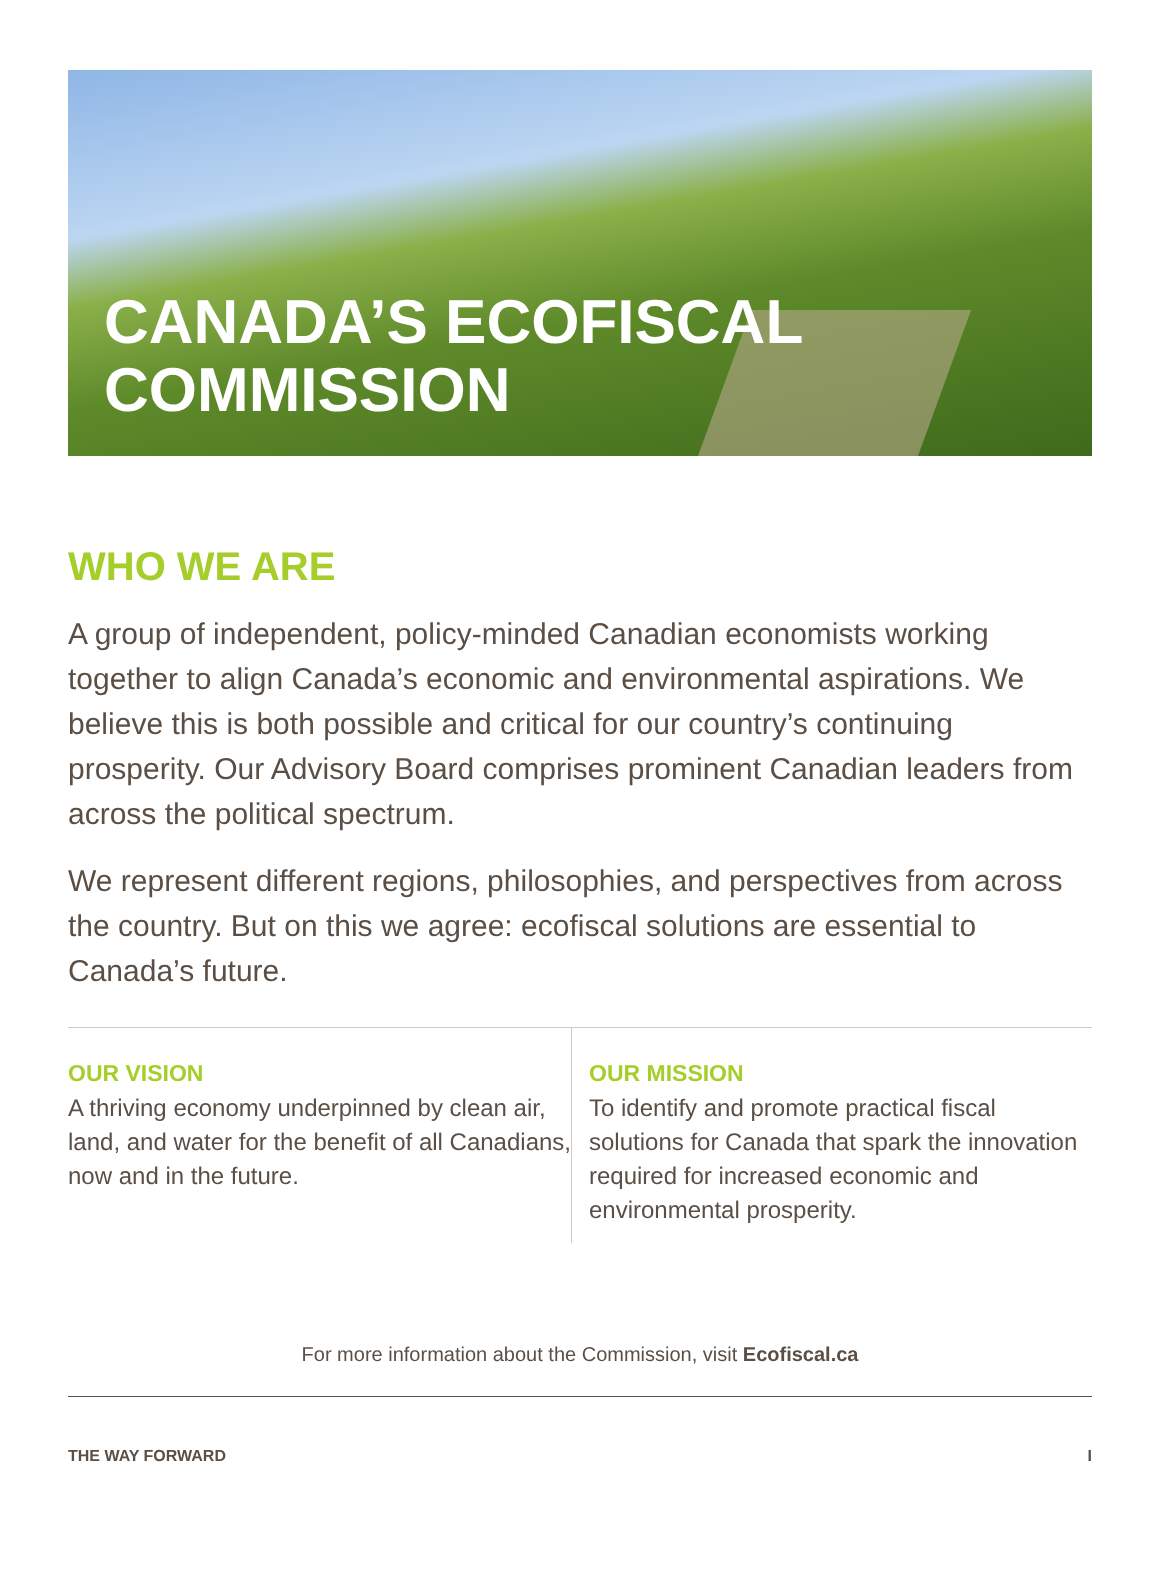CANADA’S ECOFISCAL
COMMISSION
WHO WE ARE
A group of independent, policy-minded Canadian economists working together to align Canada’s economic and environmental aspirations. We believe this is both possible and critical for our country’s continuing prosperity. Our Advisory Board comprises prominent Canadian leaders from across the political spectrum.
We represent different regions, philosophies, and perspectives from across the country. But on this we agree: ecofiscal solutions are essential to Canada’s future.
OUR VISION
A thriving economy underpinned by clean air, land, and water for the benefit of all Canadians, now and in the future.
OUR MISSION
To identify and promote practical fiscal solutions for Canada that spark the innovation required for increased economic and environmental prosperity.
For more information about the Commission, visit Ecofiscal.ca
THE WAY FORWARD I